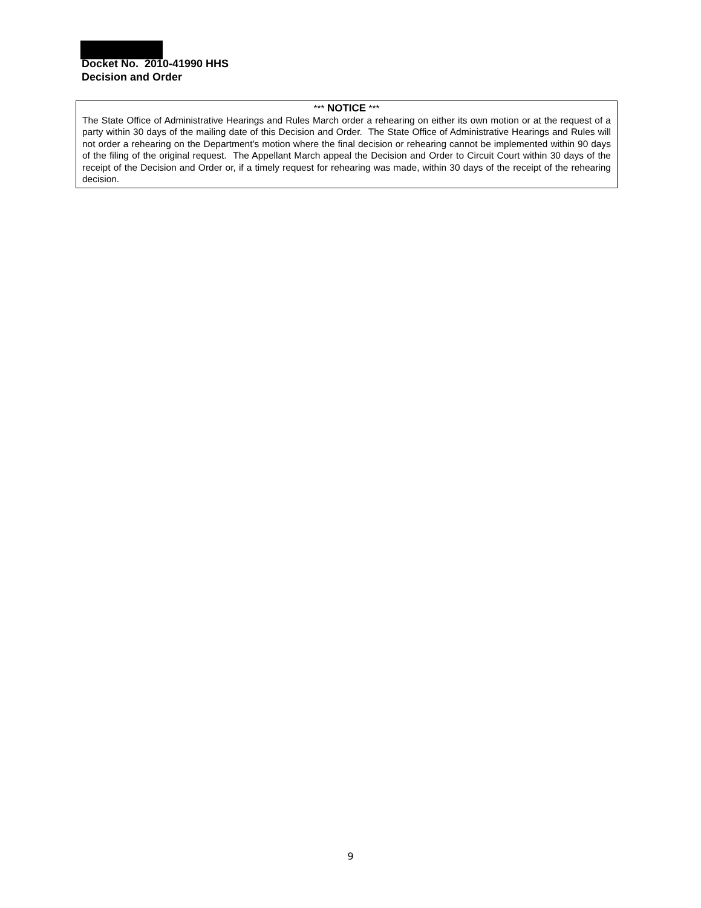Docket No. 2010-41990 HHS
Decision and Order
*** NOTICE ***
The State Office of Administrative Hearings and Rules March order a rehearing on either its own motion or at the request of a party within 30 days of the mailing date of this Decision and Order. The State Office of Administrative Hearings and Rules will not order a rehearing on the Department’s motion where the final decision or rehearing cannot be implemented within 90 days of the filing of the original request. The Appellant March appeal the Decision and Order to Circuit Court within 30 days of the receipt of the Decision and Order or, if a timely request for rehearing was made, within 30 days of the receipt of the rehearing decision.
9